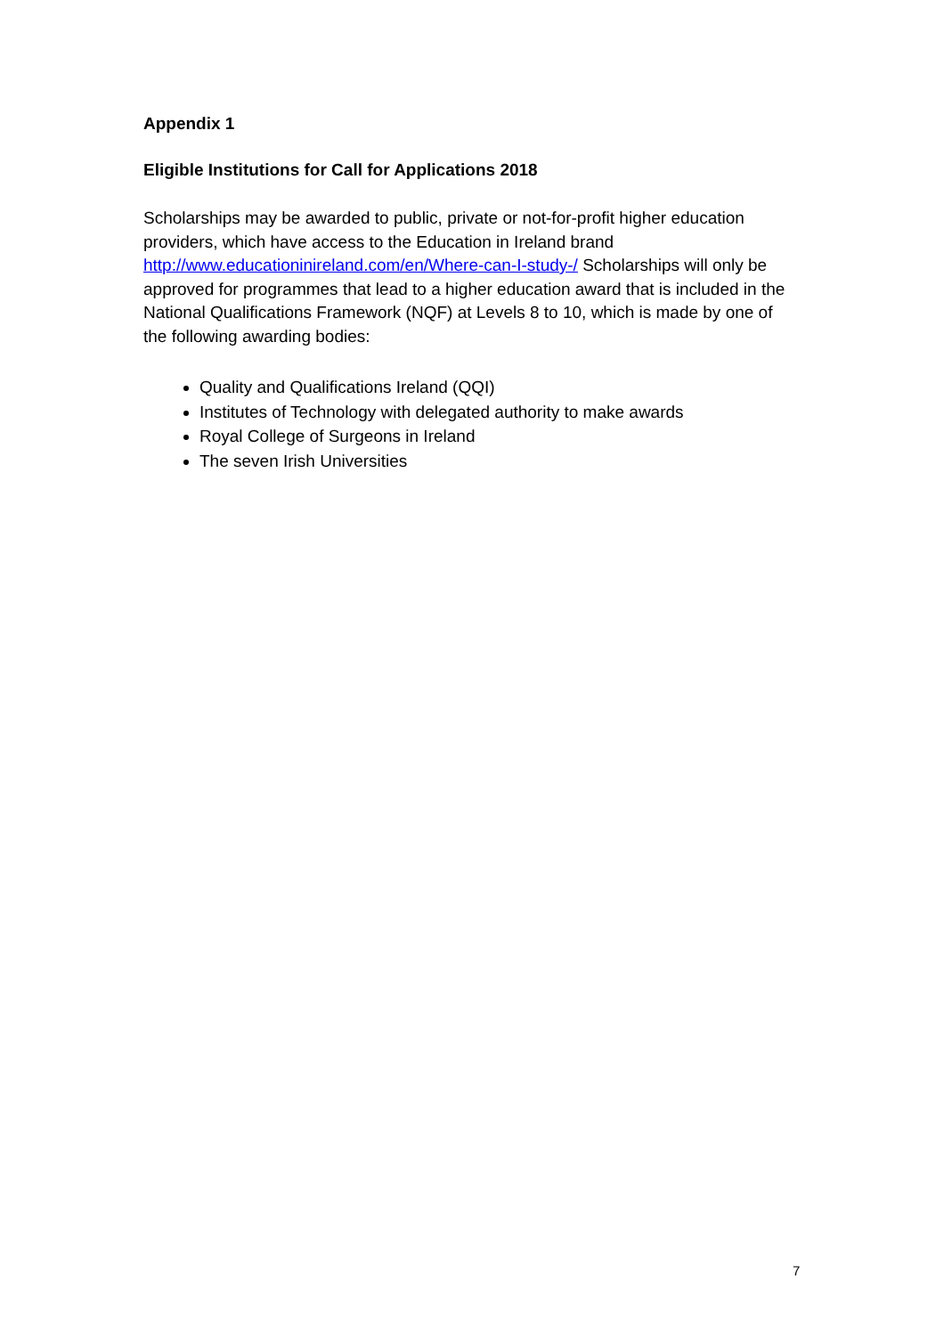Appendix 1
Eligible Institutions for Call for Applications 2018
Scholarships may be awarded to public, private or not-for-profit higher education providers, which have access to the Education in Ireland brand http://www.educationinireland.com/en/Where-can-I-study-/ Scholarships will only be approved for programmes that lead to a higher education award that is included in the National Qualifications Framework (NQF) at Levels 8 to 10, which is made by one of the following awarding bodies:
Quality and Qualifications Ireland (QQI)
Institutes of Technology with delegated authority to make awards
Royal College of Surgeons in Ireland
The seven Irish Universities
7